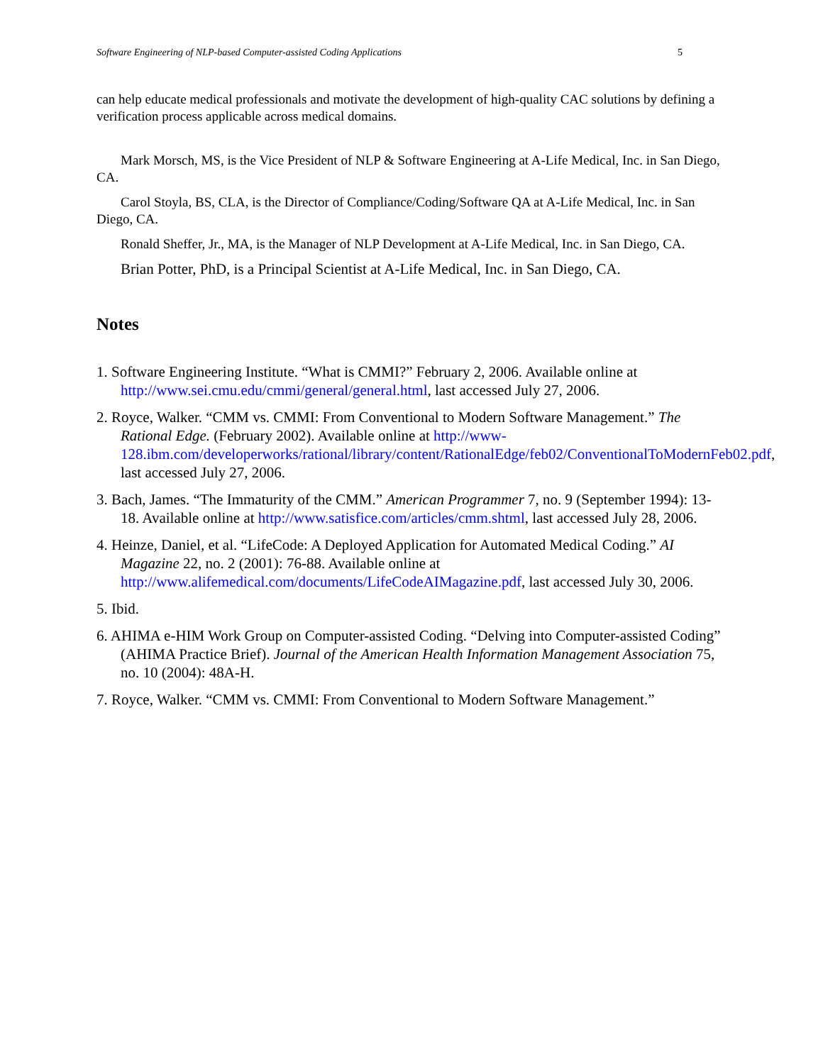Software Engineering of NLP-based Computer-assisted Coding Applications 5
can help educate medical professionals and motivate the development of high-quality CAC solutions by defining a verification process applicable across medical domains.
Mark Morsch, MS, is the Vice President of NLP & Software Engineering at A-Life Medical, Inc. in San Diego, CA.
Carol Stoyla, BS, CLA, is the Director of Compliance/Coding/Software QA at A-Life Medical, Inc. in San Diego, CA.
Ronald Sheffer, Jr., MA, is the Manager of NLP Development at A-Life Medical, Inc. in San Diego, CA.
Brian Potter, PhD, is a Principal Scientist at A-Life Medical, Inc. in San Diego, CA.
Notes
1. Software Engineering Institute. “What is CMMI?” February 2, 2006. Available online at http://www.sei.cmu.edu/cmmi/general/general.html, last accessed July 27, 2006.
2. Royce, Walker. “CMM vs. CMMI: From Conventional to Modern Software Management.” The Rational Edge. (February 2002). Available online at http://www-128.ibm.com/developerworks/rational/library/content/RationalEdge/feb02/ConventionalToModernFeb02.pdf, last accessed July 27, 2006.
3. Bach, James. “The Immaturity of the CMM.” American Programmer 7, no. 9 (September 1994): 13-18. Available online at http://www.satisfice.com/articles/cmm.shtml, last accessed July 28, 2006.
4. Heinze, Daniel, et al. “LifeCode: A Deployed Application for Automated Medical Coding.” AI Magazine 22, no. 2 (2001): 76-88. Available online at http://www.alifemedical.com/documents/LifeCodeAIMagazine.pdf, last accessed July 30, 2006.
5. Ibid.
6. AHIMA e-HIM Work Group on Computer-assisted Coding. “Delving into Computer-assisted Coding” (AHIMA Practice Brief). Journal of the American Health Information Management Association 75, no. 10 (2004): 48A-H.
7. Royce, Walker. “CMM vs. CMMI: From Conventional to Modern Software Management.”